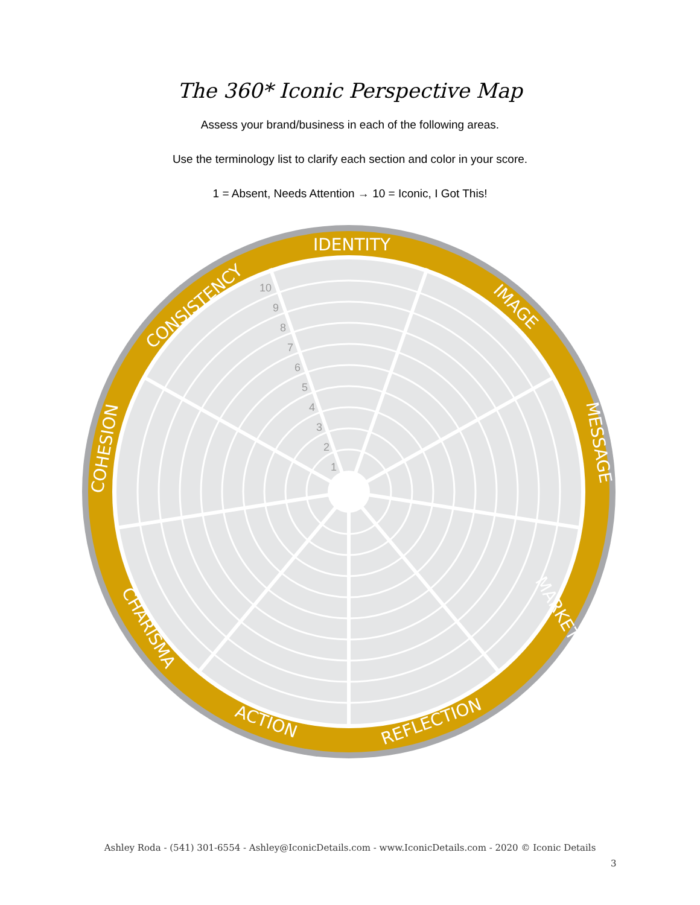The 360* Iconic Perspective Map
Assess your brand/business in each of the following areas.
Use the terminology list to clarify each section and color in your score.
1 = Absent, Needs Attention → 10 = Iconic, I Got This!
IDENTITY
IMAGE
MESSAGE
MARKETING
REFLECTION
ACTION
CHARISMA
COHESION
CONSISTENCY
1
2
3
4
5
6
7
8
9
10
Ashley Roda - (541) 301-6554 - Ashley@IconicDetails.com - www.IconicDetails.com - 2020 © Iconic Details
3